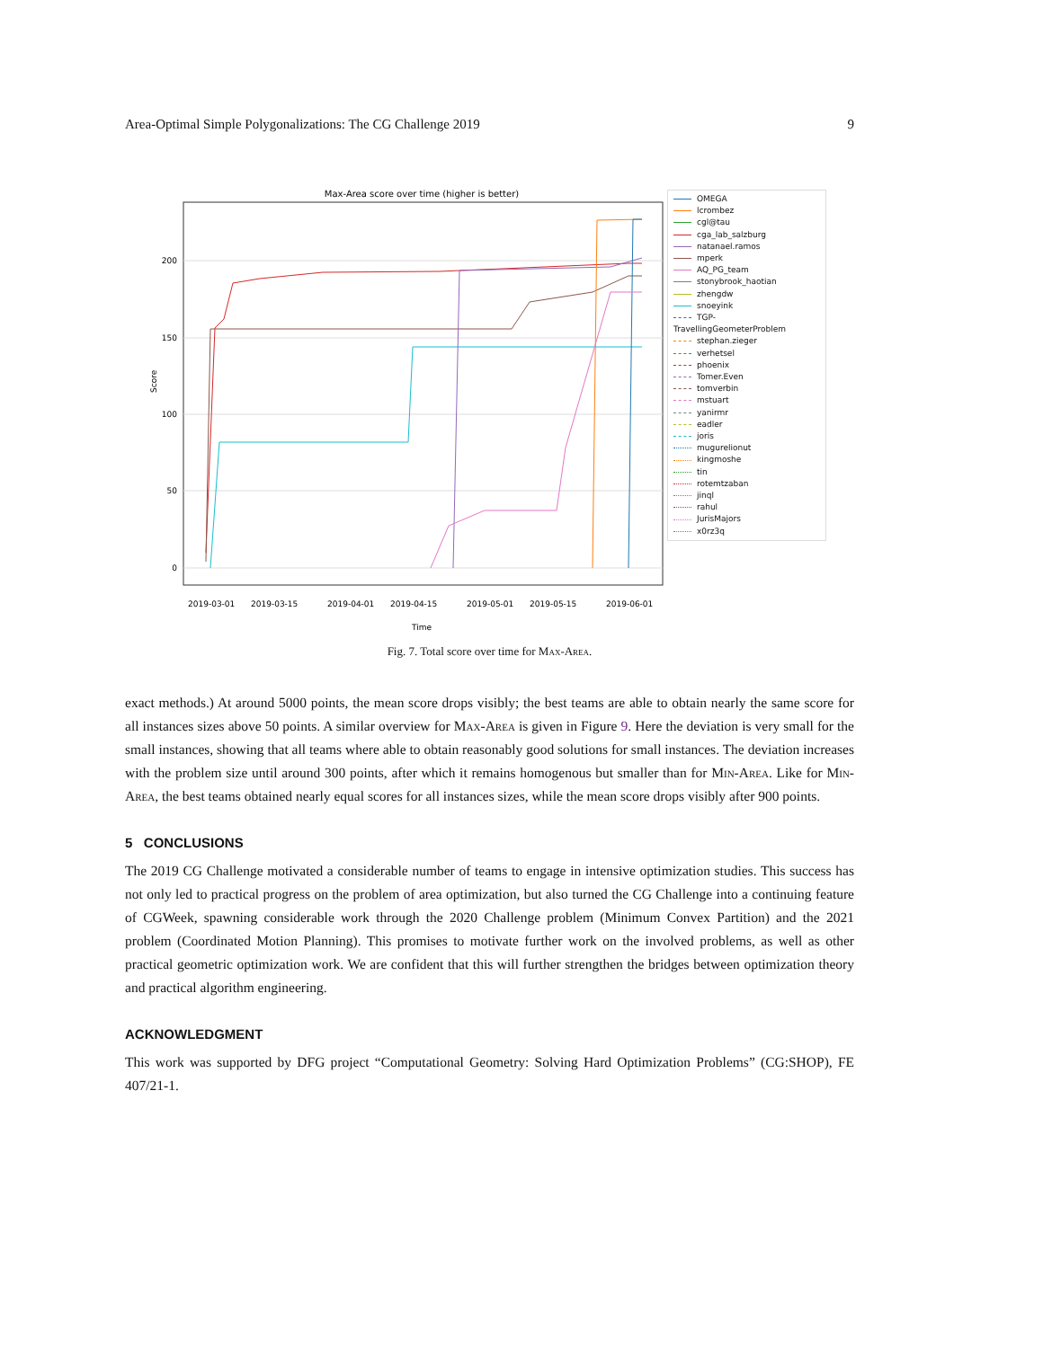Area-Optimal Simple Polygonalizations: The CG Challenge 2019 9
Max-Area score over time (higher is better)
200
150
100
50
0
Score
Time
2019-03-01
2019-03-15
2019-04-01
2019-04-15
2019-05-01
2019-05-15
2019-06-01
OMEGA
lcrombez
cgl@tau
cga_lab_salzburg
natanael.ramos
mperk
AQ_PG_team
stonybrook_haotian
zhengdw
snoeyink
TGP-TravellingGeometerProblem
stephan.zieger
verhetsel
phoenix
Tomer.Even
tomverbin
mstuart
yanirmr
eadler
joris
mugurelionut
kingmoshe
tin
rotemtzaban
jinql
rahul
JurisMajors
x0rz3q
Fig. 7. Total score over time for Max-Area.
exact methods.) At around 5000 points, the mean score drops visibly; the best teams are able to obtain nearly the same score for all instances sizes above 50 points. A similar overview for Max-Area is given in Figure 9. Here the deviation is very small for the small instances, showing that all teams where able to obtain reasonably good solutions for small instances. The deviation increases with the problem size until around 300 points, after which it remains homogenous but smaller than for Min-Area. Like for Min-Area, the best teams obtained nearly equal scores for all instances sizes, while the mean score drops visibly after 900 points.
5 CONCLUSIONS
The 2019 CG Challenge motivated a considerable number of teams to engage in intensive optimization studies. This success has not only led to practical progress on the problem of area optimization, but also turned the CG Challenge into a continuing feature of CGWeek, spawning considerable work through the 2020 Challenge problem (Minimum Convex Partition) and the 2021 problem (Coordinated Motion Planning). This promises to motivate further work on the involved problems, as well as other practical geometric optimization work. We are confident that this will further strengthen the bridges between optimization theory and practical algorithm engineering.
ACKNOWLEDGMENT
This work was supported by DFG project “Computational Geometry: Solving Hard Optimization Problems” (CG:SHOP), FE 407/21-1.